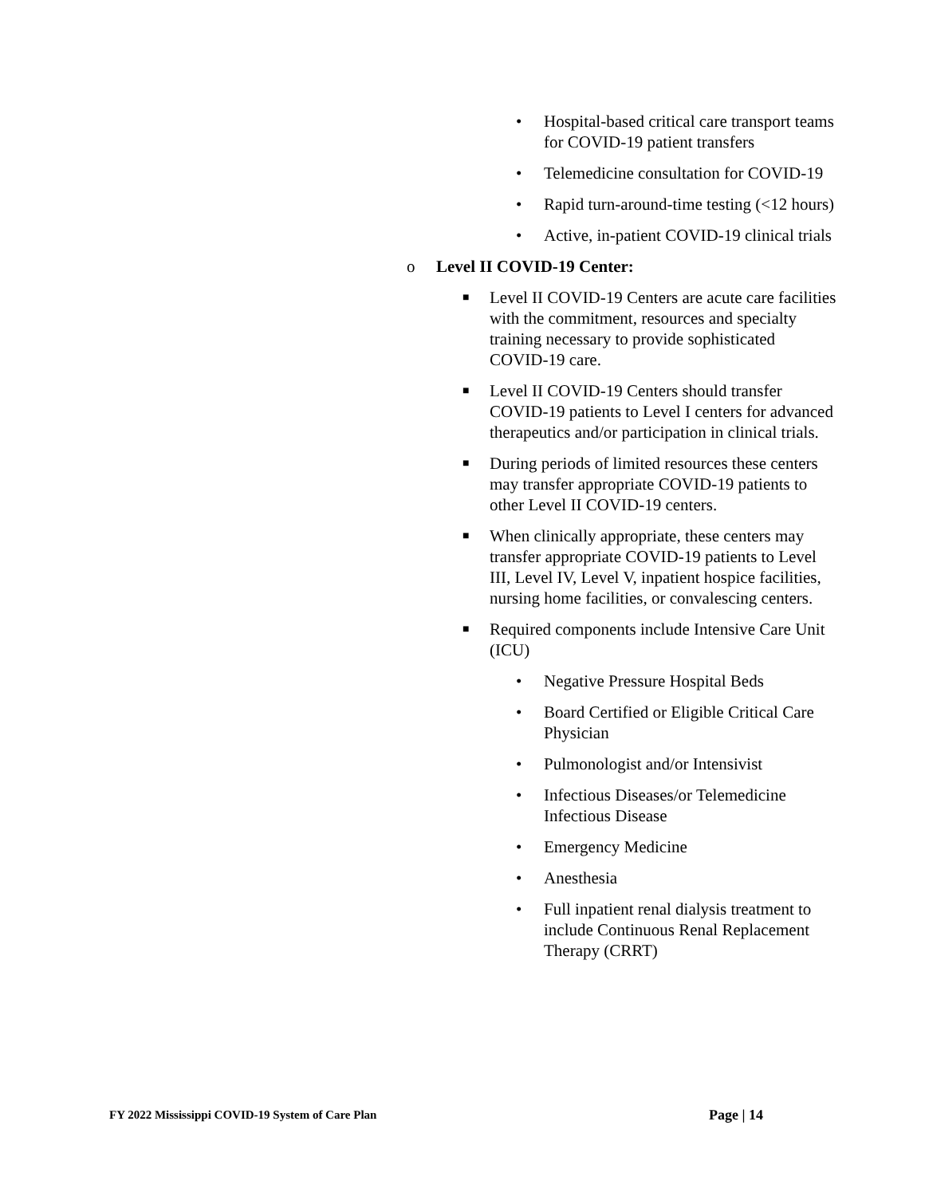• Hospital-based critical care transport teams for COVID-19 patient transfers
• Telemedicine consultation for COVID-19
• Rapid turn-around-time testing (<12 hours)
• Active, in-patient COVID-19 clinical trials
o Level II COVID-19 Center:
■ Level II COVID-19 Centers are acute care facilities with the commitment, resources and specialty training necessary to provide sophisticated COVID-19 care.
■ Level II COVID-19 Centers should transfer COVID-19 patients to Level I centers for advanced therapeutics and/or participation in clinical trials.
■ During periods of limited resources these centers may transfer appropriate COVID-19 patients to other Level II COVID-19 centers.
■ When clinically appropriate, these centers may transfer appropriate COVID-19 patients to Level III, Level IV, Level V, inpatient hospice facilities, nursing home facilities, or convalescing centers.
■ Required components include Intensive Care Unit (ICU)
• Negative Pressure Hospital Beds
• Board Certified or Eligible Critical Care Physician
• Pulmonologist and/or Intensivist
• Infectious Diseases/or Telemedicine Infectious Disease
• Emergency Medicine
• Anesthesia
• Full inpatient renal dialysis treatment to include Continuous Renal Replacement Therapy (CRRT)
FY 2022 Mississippi COVID-19 System of Care Plan Page | 14